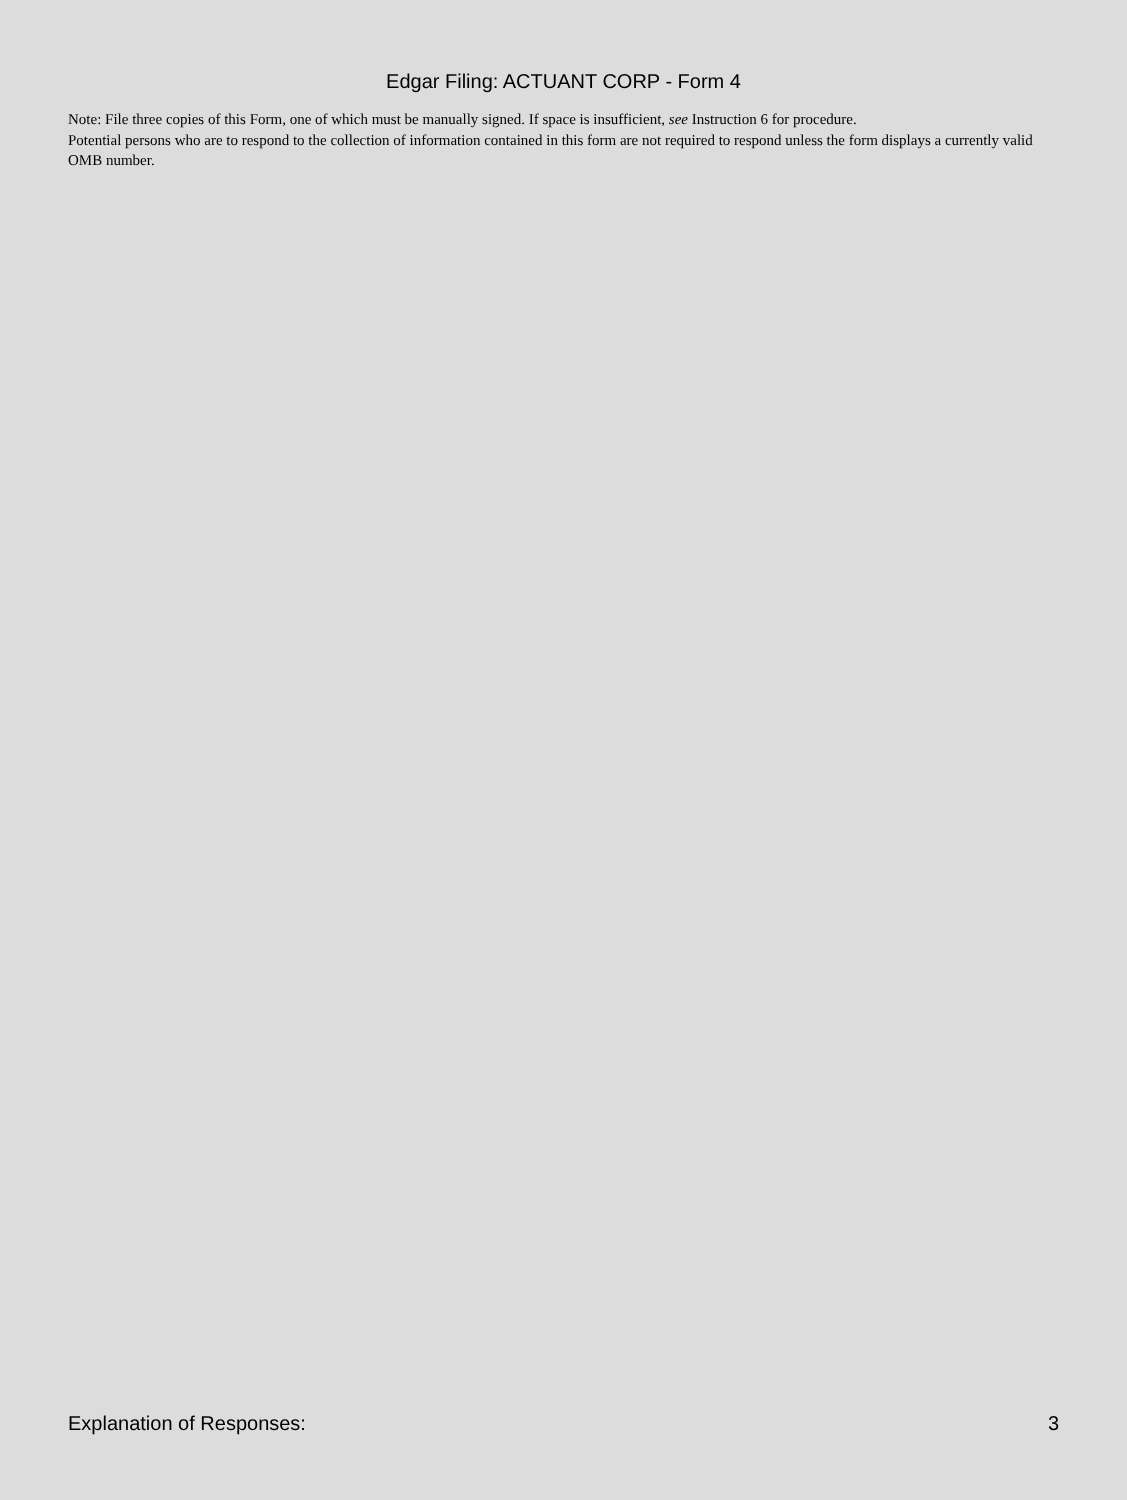Edgar Filing: ACTUANT CORP - Form 4
Note: File three copies of this Form, one of which must be manually signed. If space is insufficient, see Instruction 6 for procedure.
Potential persons who are to respond to the collection of information contained in this form are not required to respond unless the form displays a currently valid OMB number.
Explanation of Responses: 3